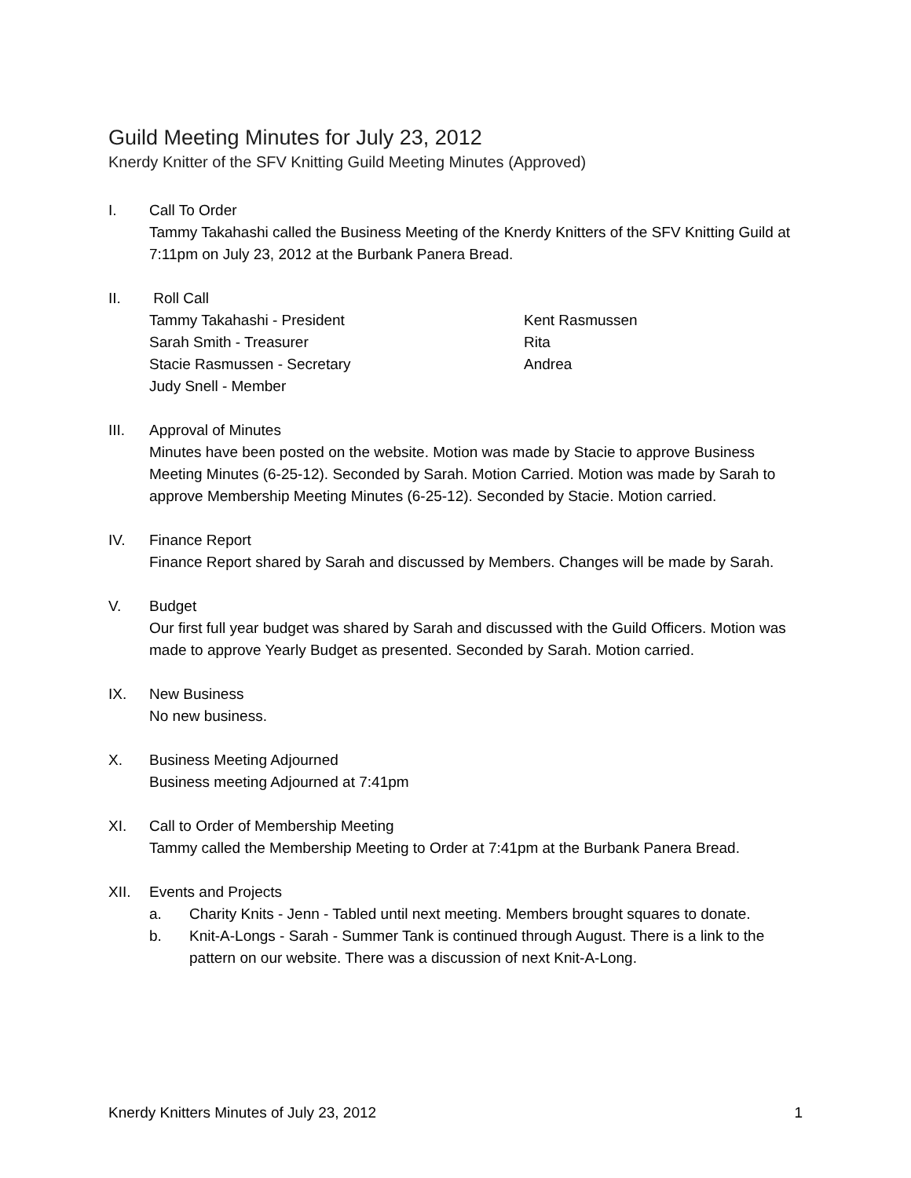Guild Meeting Minutes for July 23, 2012
Knerdy Knitter of the SFV Knitting Guild Meeting Minutes (Approved)
I. Call To Order
Tammy Takahashi called the Business Meeting of the Knerdy Knitters of the SFV Knitting Guild at 7:11pm on July 23, 2012 at the Burbank Panera Bread.
II. Roll Call
Tammy Takahashi - President
Sarah Smith - Treasurer
Stacie Rasmussen - Secretary
Judy Snell - Member
Kent Rasmussen
Rita
Andrea
III. Approval of Minutes
Minutes have been posted on the website. Motion was made by Stacie to approve Business Meeting Minutes (6-25-12). Seconded by Sarah. Motion Carried. Motion was made by Sarah to approve Membership Meeting Minutes (6-25-12). Seconded by Stacie. Motion carried.
IV. Finance Report
Finance Report shared by Sarah and discussed by Members. Changes will be made by Sarah.
V. Budget
Our first full year budget was shared by Sarah and discussed with the Guild Officers. Motion was made to approve Yearly Budget as presented. Seconded by Sarah. Motion carried.
IX. New Business
No new business.
X. Business Meeting Adjourned
Business meeting Adjourned at 7:41pm
XI. Call to Order of Membership Meeting
Tammy called the Membership Meeting to Order at 7:41pm at the Burbank Panera Bread.
XII. Events and Projects
a. Charity Knits - Jenn - Tabled until next meeting. Members brought squares to donate.
b. Knit-A-Longs - Sarah - Summer Tank is continued through August. There is a link to the pattern on our website. There was a discussion of next Knit-A-Long.
Knerdy Knitters Minutes of July 23, 2012 1